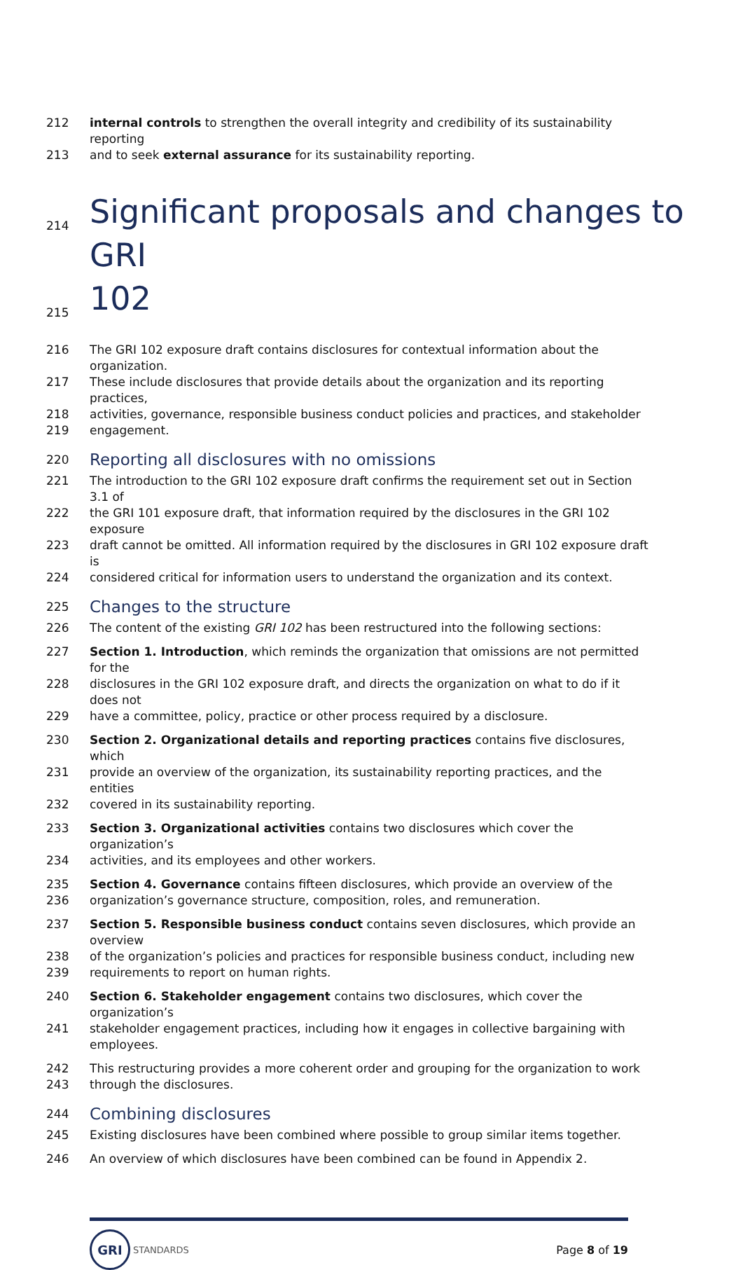212 internal controls to strengthen the overall integrity and credibility of its sustainability reporting
213 and to seek external assurance for its sustainability reporting.
214
Significant proposals and changes to GRI
215
102
216 The GRI 102 exposure draft contains disclosures for contextual information about the organization.
217 These include disclosures that provide details about the organization and its reporting practices,
218 activities, governance, responsible business conduct policies and practices, and stakeholder
219 engagement.
220
Reporting all disclosures with no omissions
221 The introduction to the GRI 102 exposure draft confirms the requirement set out in Section 3.1 of
222 the GRI 101 exposure draft, that information required by the disclosures in the GRI 102 exposure
223 draft cannot be omitted. All information required by the disclosures in GRI 102 exposure draft is
224 considered critical for information users to understand the organization and its context.
225
Changes to the structure
226 The content of the existing GRI 102 has been restructured into the following sections:
227 Section 1. Introduction, which reminds the organization that omissions are not permitted for the
228 disclosures in the GRI 102 exposure draft, and directs the organization on what to do if it does not
229 have a committee, policy, practice or other process required by a disclosure.
230 Section 2. Organizational details and reporting practices contains five disclosures, which
231 provide an overview of the organization, its sustainability reporting practices, and the entities
232 covered in its sustainability reporting.
233 Section 3. Organizational activities contains two disclosures which cover the organization’s
234 activities, and its employees and other workers.
235 Section 4. Governance contains fifteen disclosures, which provide an overview of the
236 organization’s governance structure, composition, roles, and remuneration.
237 Section 5. Responsible business conduct contains seven disclosures, which provide an overview
238 of the organization’s policies and practices for responsible business conduct, including new
239 requirements to report on human rights.
240 Section 6. Stakeholder engagement contains two disclosures, which cover the organization’s
241 stakeholder engagement practices, including how it engages in collective bargaining with employees.
242 This restructuring provides a more coherent order and grouping for the organization to work
243 through the disclosures.
244
Combining disclosures
245 Existing disclosures have been combined where possible to group similar items together.
246 An overview of which disclosures have been combined can be found in Appendix 2.
GRI
STANDARDS
Page 8 of 19